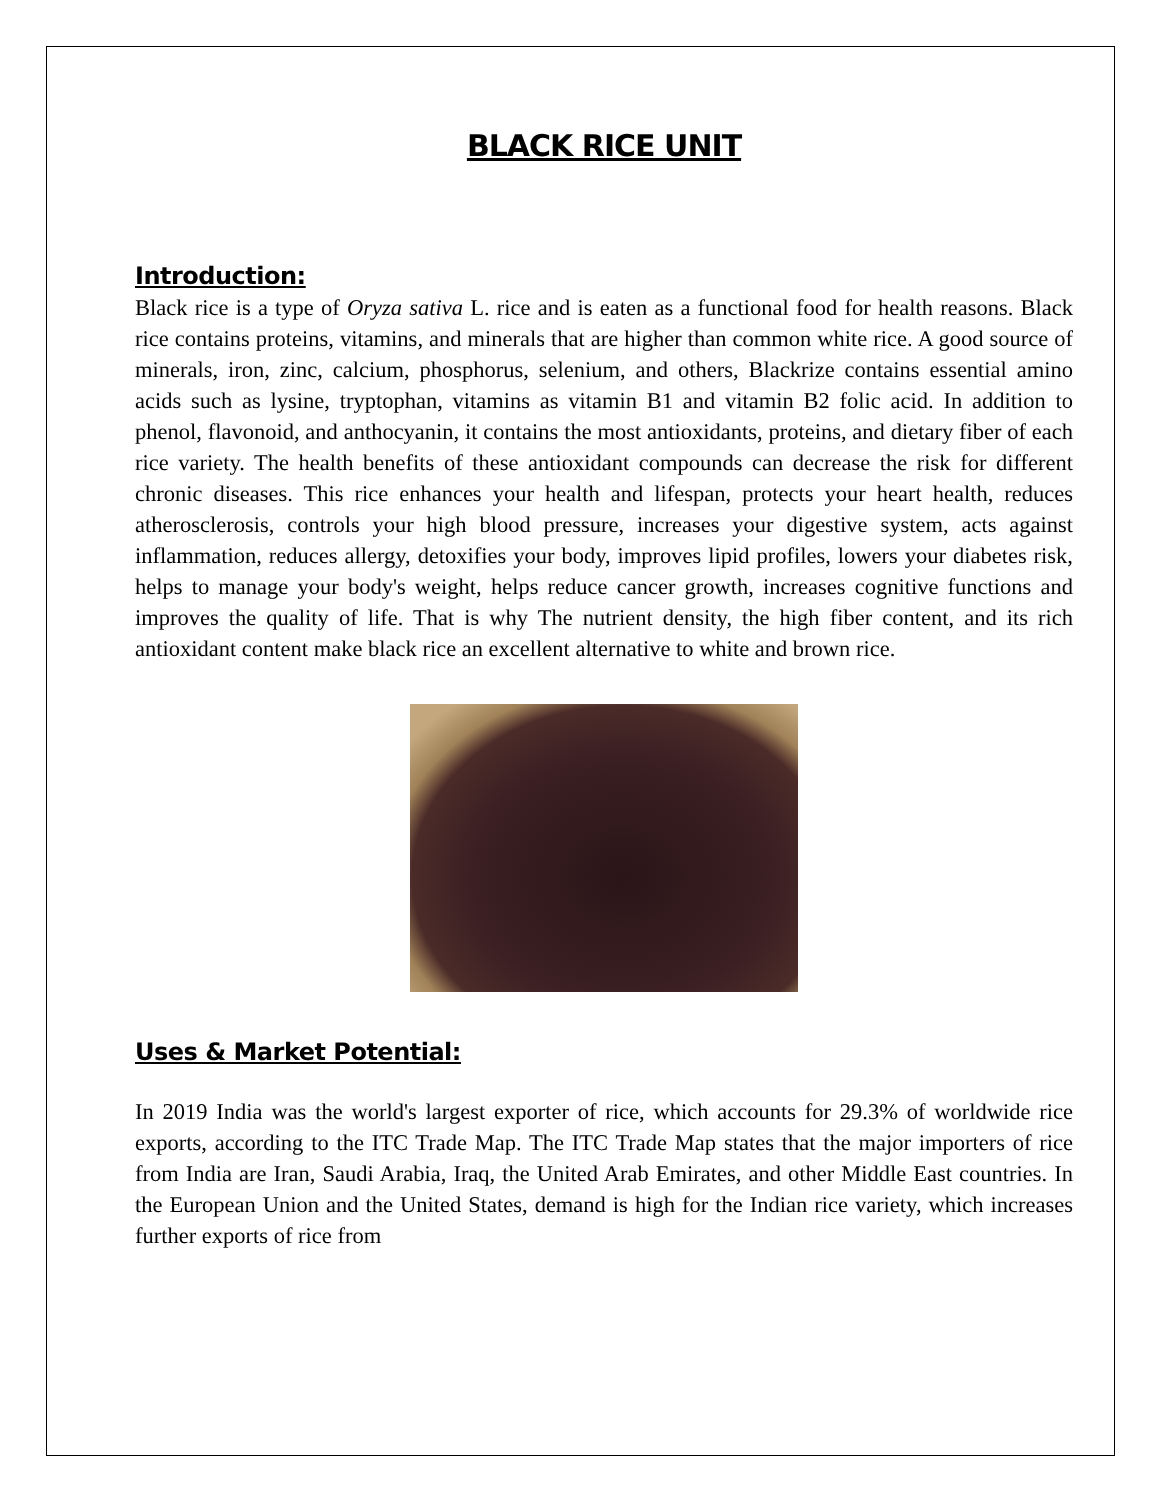BLACK RICE UNIT
Introduction:
Black rice is a type of Oryza sativa L. rice and is eaten as a functional food for health reasons. Black rice contains proteins, vitamins, and minerals that are higher than common white rice. A good source of minerals, iron, zinc, calcium, phosphorus, selenium, and others, Blackrize contains essential amino acids such as lysine, tryptophan, vitamins as vitamin B1 and vitamin B2 folic acid. In addition to phenol, flavonoid, and anthocyanin, it contains the most antioxidants, proteins, and dietary fiber of each rice variety. The health benefits of these antioxidant compounds can decrease the risk for different chronic diseases. This rice enhances your health and lifespan, protects your heart health, reduces atherosclerosis, controls your high blood pressure, increases your digestive system, acts against inflammation, reduces allergy, detoxifies your body, improves lipid profiles, lowers your diabetes risk, helps to manage your body's weight, helps reduce cancer growth, increases cognitive functions and improves the quality of life. That is why The nutrient density, the high fiber content, and its rich antioxidant content make black rice an excellent alternative to white and brown rice.
Uses & Market Potential:
In 2019 India was the world's largest exporter of rice, which accounts for 29.3% of worldwide rice exports, according to the ITC Trade Map. The ITC Trade Map states that the major importers of rice from India are Iran, Saudi Arabia, Iraq, the United Arab Emirates, and other Middle East countries. In the European Union and the United States, demand is high for the Indian rice variety, which increases further exports of rice from